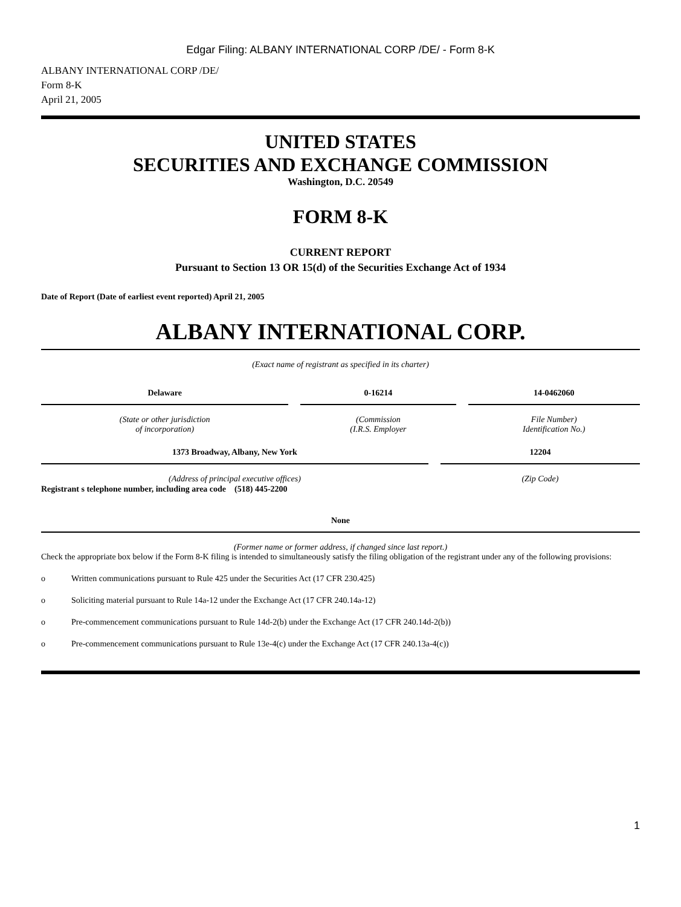Edgar Filing: ALBANY INTERNATIONAL CORP /DE/ - Form 8-K
ALBANY INTERNATIONAL CORP /DE/
Form 8-K
April 21, 2005
UNITED STATES
SECURITIES AND EXCHANGE COMMISSION
Washington, D.C. 20549
FORM 8-K
CURRENT REPORT
Pursuant to Section 13 OR 15(d) of the Securities Exchange Act of 1934
Date of Report (Date of earliest event reported) April 21, 2005
ALBANY INTERNATIONAL CORP.
(Exact name of registrant as specified in its charter)
| Delaware | 0-16214 | 14-0462060 |
| (State or other jurisdiction of incorporation) | (Commission (I.R.S. Employer | File Number) Identification No.) |
| 1373 Broadway, Albany, New York | 12204 |
| (Address of principal executive offices) | (Zip Code) |
Registrant s telephone number, including area code (518) 445-2200
None
(Former name or former address, if changed since last report.)
Check the appropriate box below if the Form 8-K filing is intended to simultaneously satisfy the filing obligation of the registrant under any of the following provisions:
o Written communications pursuant to Rule 425 under the Securities Act (17 CFR 230.425)
o Soliciting material pursuant to Rule 14a-12 under the Exchange Act (17 CFR 240.14a-12)
o Pre-commencement communications pursuant to Rule 14d-2(b) under the Exchange Act (17 CFR 240.14d-2(b))
o Pre-commencement communications pursuant to Rule 13e-4(c) under the Exchange Act (17 CFR 240.13a-4(c))
1